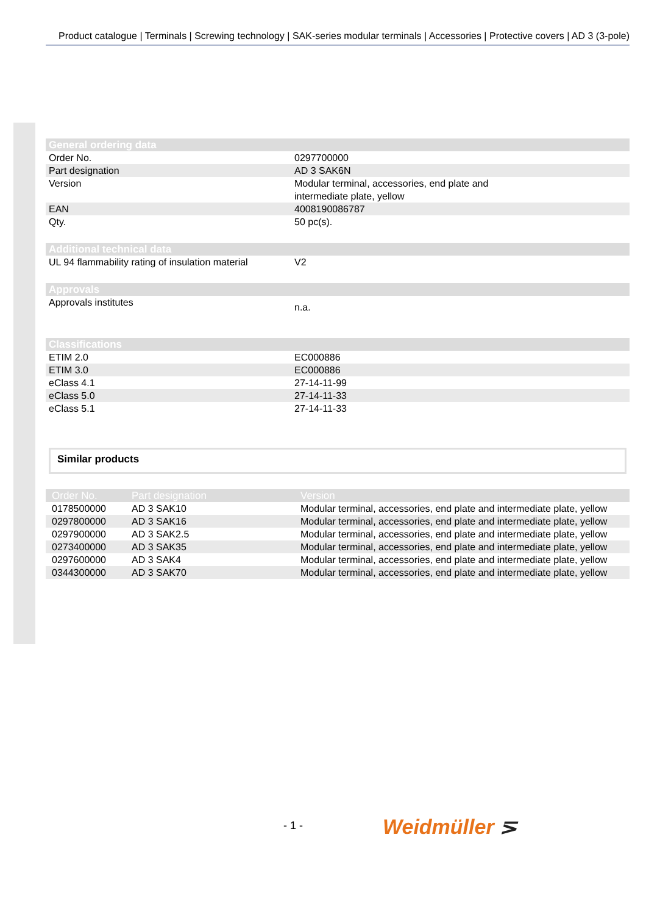Product catalogue | Terminals | Screwing technology | SAK-series modular terminals | Accessories | Protective covers | AD 3 (3-pole)
| General ordering data | |
| --- | --- |
| Order No. | 0297700000 |
| Part designation | AD 3 SAK6N |
| Version | Modular terminal, accessories, end plate and intermediate plate, yellow |
| EAN | 4008190086787 |
| Qty. | 50 pc(s). |
| Additional technical data | |
| --- | --- |
| UL 94 flammability rating of insulation material | V2 |
| Approvals | |
| --- | --- |
| Approvals institutes | n.a. |
| Classifications | |
| --- | --- |
| ETIM 2.0 | EC000886 |
| ETIM 3.0 | EC000886 |
| eClass 4.1 | 27-14-11-99 |
| eClass 5.0 | 27-14-11-33 |
| eClass 5.1 | 27-14-11-33 |
Similar products
| Order No. | Part designation | Version |
| --- | --- | --- |
| 0178500000 | AD 3 SAK10 | Modular terminal, accessories, end plate and intermediate plate, yellow |
| 0297800000 | AD 3 SAK16 | Modular terminal, accessories, end plate and intermediate plate, yellow |
| 0297900000 | AD 3 SAK2.5 | Modular terminal, accessories, end plate and intermediate plate, yellow |
| 0273400000 | AD 3 SAK35 | Modular terminal, accessories, end plate and intermediate plate, yellow |
| 0297600000 | AD 3 SAK4 | Modular terminal, accessories, end plate and intermediate plate, yellow |
| 0344300000 | AD 3 SAK70 | Modular terminal, accessories, end plate and intermediate plate, yellow |
- 1 - Weidmüller ⋝